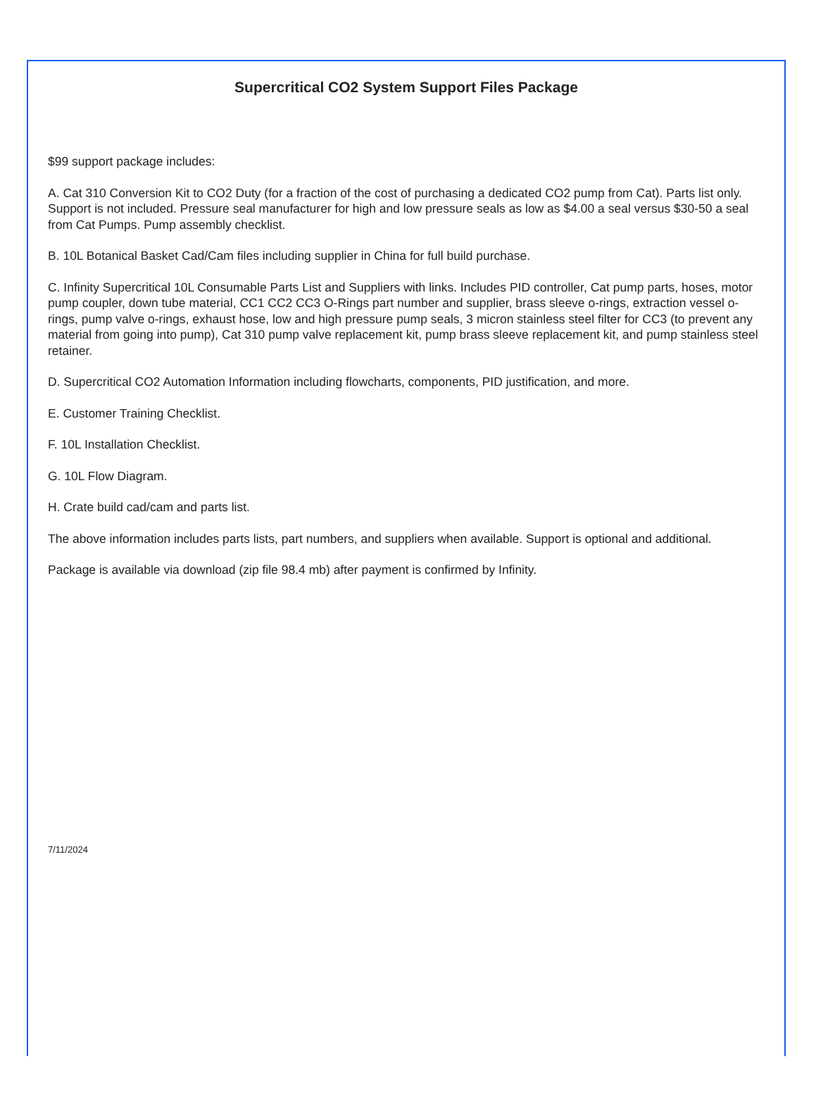Supercritical CO2 System Support Files Package
$99 support package includes:
A. Cat 310 Conversion Kit to CO2 Duty (for a fraction of the cost of purchasing a dedicated CO2 pump from Cat). Parts list only. Support is not included. Pressure seal manufacturer for high and low pressure seals as low as $4.00 a seal versus $30-50 a seal from Cat Pumps. Pump assembly checklist.
B. 10L Botanical Basket Cad/Cam files including supplier in China for full build purchase.
C. Infinity Supercritical 10L Consumable Parts List and Suppliers with links. Includes PID controller, Cat pump parts, hoses, motor pump coupler, down tube material, CC1 CC2 CC3 O-Rings part number and supplier, brass sleeve o-rings, extraction vessel o-rings, pump valve o-rings, exhaust hose, low and high pressure pump seals, 3 micron stainless steel filter for CC3 (to prevent any material from going into pump), Cat 310 pump valve replacement kit, pump brass sleeve replacement kit, and pump stainless steel retainer.
D. Supercritical CO2 Automation Information including flowcharts, components, PID justification, and more.
E. Customer Training Checklist.
F. 10L Installation Checklist.
G. 10L Flow Diagram.
H. Crate build cad/cam and parts list.
The above information includes parts lists, part numbers, and suppliers when available. Support is optional and additional.
Package is available via download (zip file 98.4 mb) after payment is confirmed by Infinity.
7/11/2024